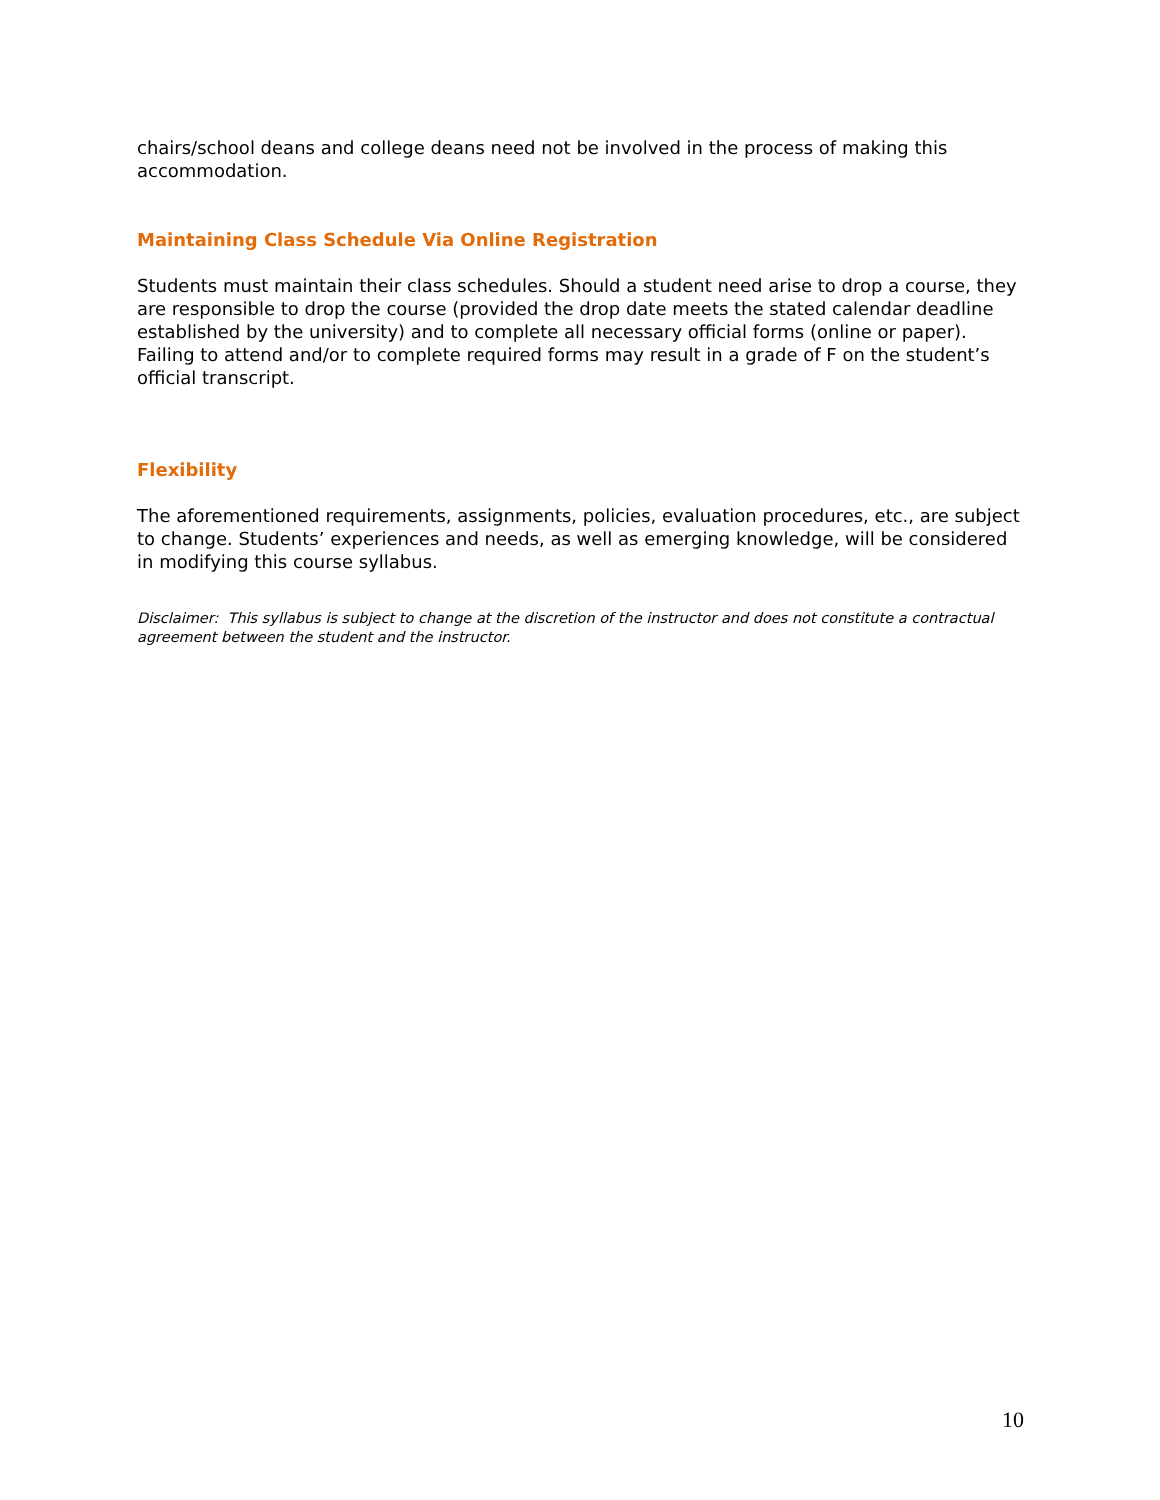chairs/school deans and college deans need not be involved in the process of making this accommodation.
Maintaining Class Schedule Via Online Registration
Students must maintain their class schedules. Should a student need arise to drop a course, they are responsible to drop the course (provided the drop date meets the stated calendar deadline established by the university) and to complete all necessary official forms (online or paper). Failing to attend and/or to complete required forms may result in a grade of F on the student’s official transcript.
Flexibility
The aforementioned requirements, assignments, policies, evaluation procedures, etc., are subject to change. Students’ experiences and needs, as well as emerging knowledge, will be considered in modifying this course syllabus.
Disclaimer: This syllabus is subject to change at the discretion of the instructor and does not constitute a contractual agreement between the student and the instructor.
10